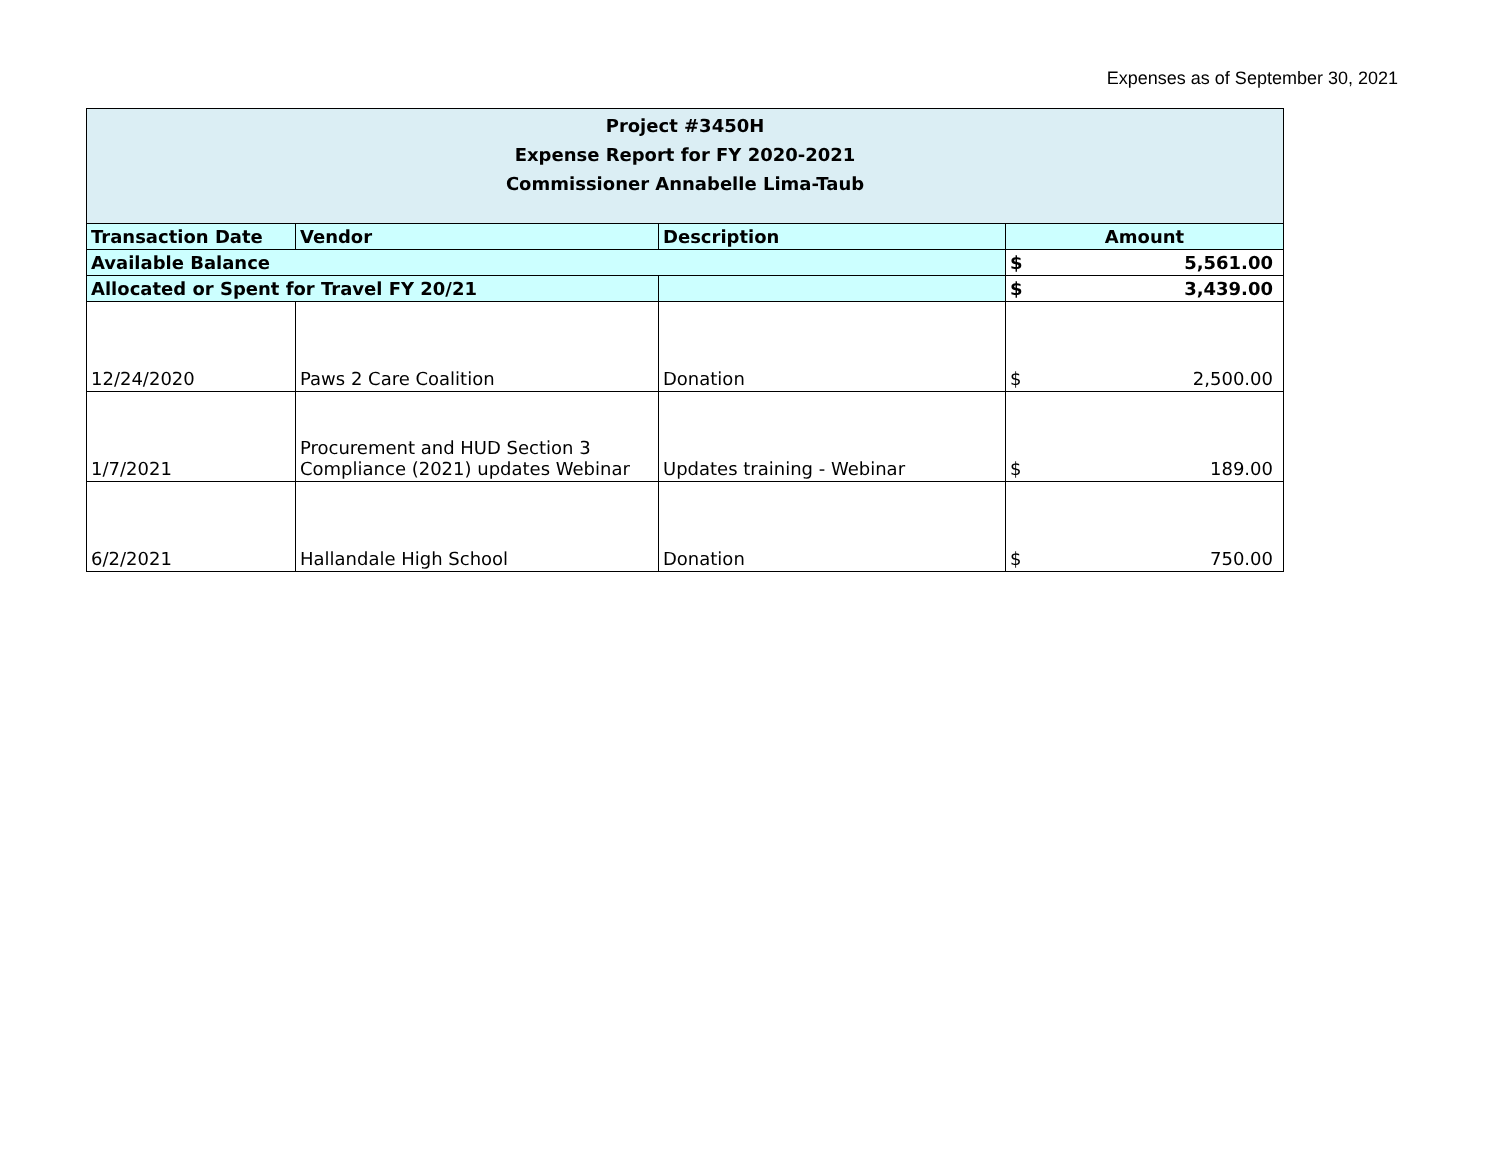Expenses as of September 30, 2021
| Project #3450H Expense Report for FY 2020-2021 Commissioner Annabelle Lima-Taub | | | | |
| Transaction Date | Vendor | Description | Amount | |
| Available Balance | | | $ | 5,561.00 |
| Allocated or Spent for Travel FY 20/21 | | | $ | 3,439.00 |
| 12/24/2020 | Paws 2 Care Coalition | Donation | $ | 2,500.00 |
| 1/7/2021 | Procurement and HUD Section 3 Compliance (2021) updates Webinar | Updates training - Webinar | $ | 189.00 |
| 6/2/2021 | Hallandale High School | Donation | $ | 750.00 |